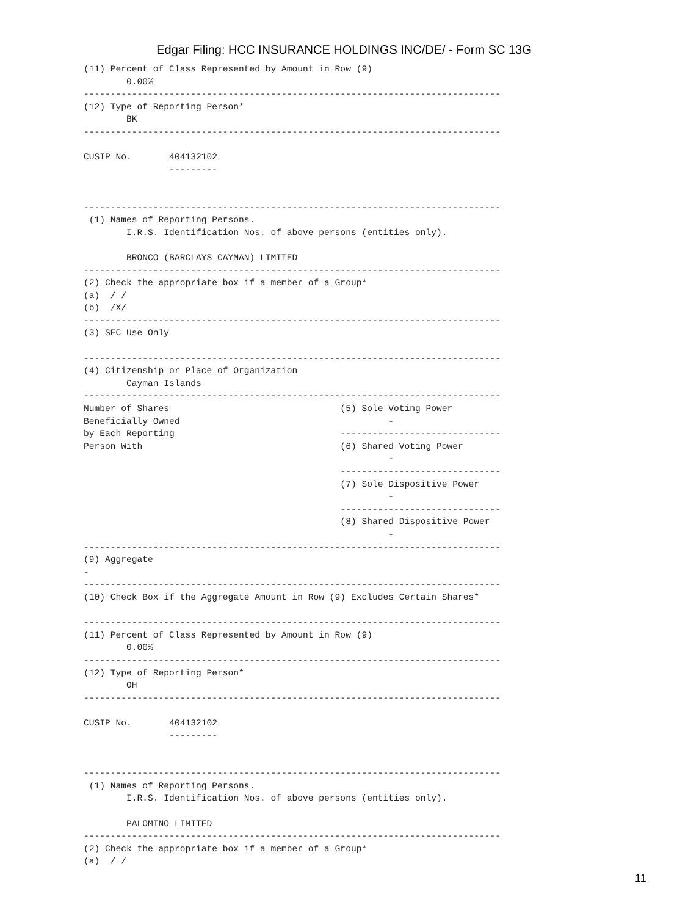Edgar Filing: HCC INSURANCE HOLDINGS INC/DE/ - Form SC 13G
(11) Percent of Class Represented by Amount in Row (9)
        0.00%
------------------------------------------------------------------------------
(12) Type of Reporting Person*
        BK
------------------------------------------------------------------------------

CUSIP No.       404132102
                ---------


------------------------------------------------------------------------------
 (1) Names of Reporting Persons.
        I.R.S. Identification Nos. of above persons (entities only).

        BRONCO (BARCLAYS CAYMAN) LIMITED
------------------------------------------------------------------------------
(2) Check the appropriate box if a member of a Group*
(a)  / /
(b)  /X/
------------------------------------------------------------------------------
(3) SEC Use Only

------------------------------------------------------------------------------
(4) Citizenship or Place of Organization
        Cayman Islands
------------------------------------------------------------------------------
Number of Shares                                (5) Sole Voting Power
Beneficially Owned                                       -
by Each Reporting                               ------------------------------
Person With                                     (6) Shared Voting Power
                                                         -
                                                ------------------------------
                                                (7) Sole Dispositive Power
                                                         -
                                                ------------------------------
                                                (8) Shared Dispositive Power
                                                         -
------------------------------------------------------------------------------
(9) Aggregate
-
------------------------------------------------------------------------------
(10) Check Box if the Aggregate Amount in Row (9) Excludes Certain Shares*

------------------------------------------------------------------------------
(11) Percent of Class Represented by Amount in Row (9)
        0.00%
------------------------------------------------------------------------------
(12) Type of Reporting Person*
        OH
------------------------------------------------------------------------------

CUSIP No.       404132102
                ---------


------------------------------------------------------------------------------
 (1) Names of Reporting Persons.
        I.R.S. Identification Nos. of above persons (entities only).

        PALOMINO LIMITED
------------------------------------------------------------------------------
(2) Check the appropriate box if a member of a Group*
(a)  / /
11